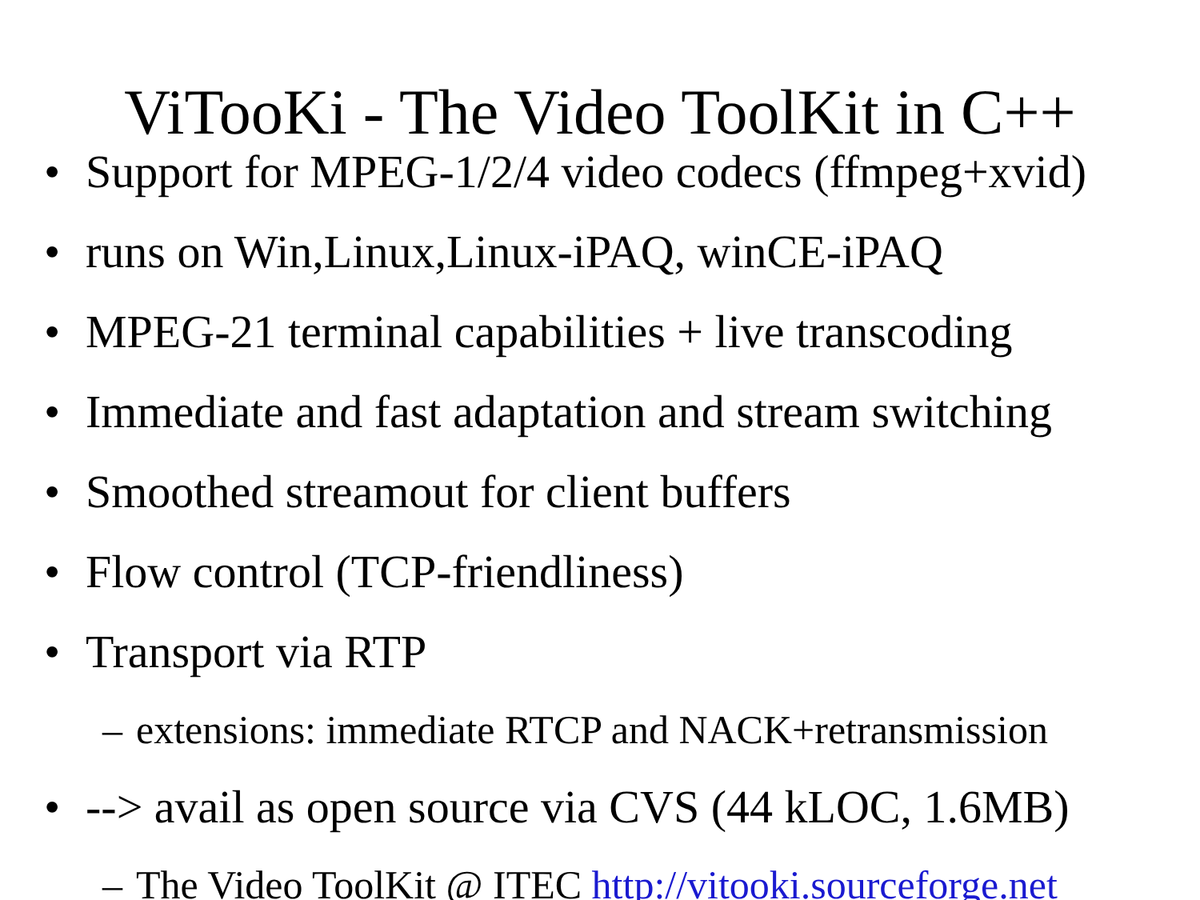ViTooKi - The Video ToolKit in C++
• Support for MPEG-1/2/4 video codecs (ffmpeg+xvid)
• runs on Win,Linux,Linux-iPAQ, winCE-iPAQ
• MPEG-21 terminal capabilities + live transcoding
• Immediate and fast adaptation and stream switching
• Smoothed streamout for client buffers
• Flow control (TCP-friendliness)
• Transport via RTP
– extensions: immediate RTCP and NACK+retransmission
• --> avail as open source via CVS (44 kLOC, 1.6MB)
– The Video ToolKit @ ITEC http://vitooki.sourceforge.net